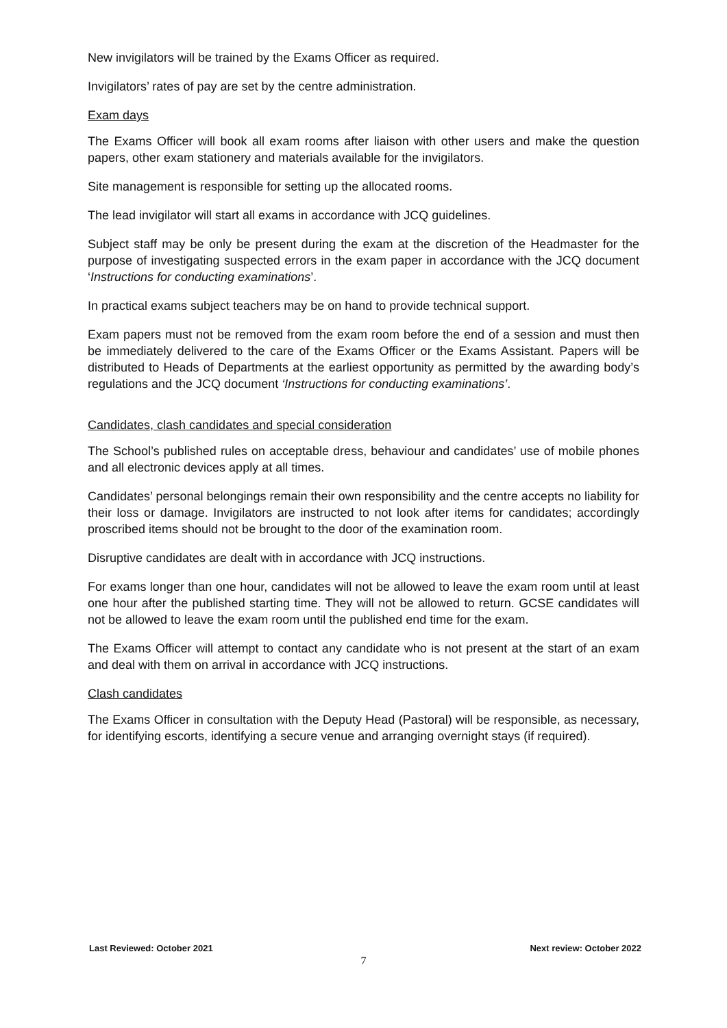New invigilators will be trained by the Exams Officer as required.
Invigilators’ rates of pay are set by the centre administration.
Exam days
The Exams Officer will book all exam rooms after liaison with other users and make the question papers, other exam stationery and materials available for the invigilators.
Site management is responsible for setting up the allocated rooms.
The lead invigilator will start all exams in accordance with JCQ guidelines.
Subject staff may be only be present during the exam at the discretion of the Headmaster for the purpose of investigating suspected errors in the exam paper in accordance with the JCQ document ‘Instructions for conducting examinations’.
In practical exams subject teachers may be on hand to provide technical support.
Exam papers must not be removed from the exam room before the end of a session and must then be immediately delivered to the care of the Exams Officer or the Exams Assistant. Papers will be distributed to Heads of Departments at the earliest opportunity as permitted by the awarding body’s regulations and the JCQ document ‘Instructions for conducting examinations’.
Candidates, clash candidates and special consideration
The School’s published rules on acceptable dress, behaviour and candidates’ use of mobile phones and all electronic devices apply at all times.
Candidates’ personal belongings remain their own responsibility and the centre accepts no liability for their loss or damage. Invigilators are instructed to not look after items for candidates; accordingly proscribed items should not be brought to the door of the examination room.
Disruptive candidates are dealt with in accordance with JCQ instructions.
For exams longer than one hour, candidates will not be allowed to leave the exam room until at least one hour after the published starting time. They will not be allowed to return. GCSE candidates will not be allowed to leave the exam room until the published end time for the exam.
The Exams Officer will attempt to contact any candidate who is not present at the start of an exam and deal with them on arrival in accordance with JCQ instructions.
Clash candidates
The Exams Officer in consultation with the Deputy Head (Pastoral) will be responsible, as necessary, for identifying escorts, identifying a secure venue and arranging overnight stays (if required).
Last Reviewed: October 2021 Next review: October 2022
7